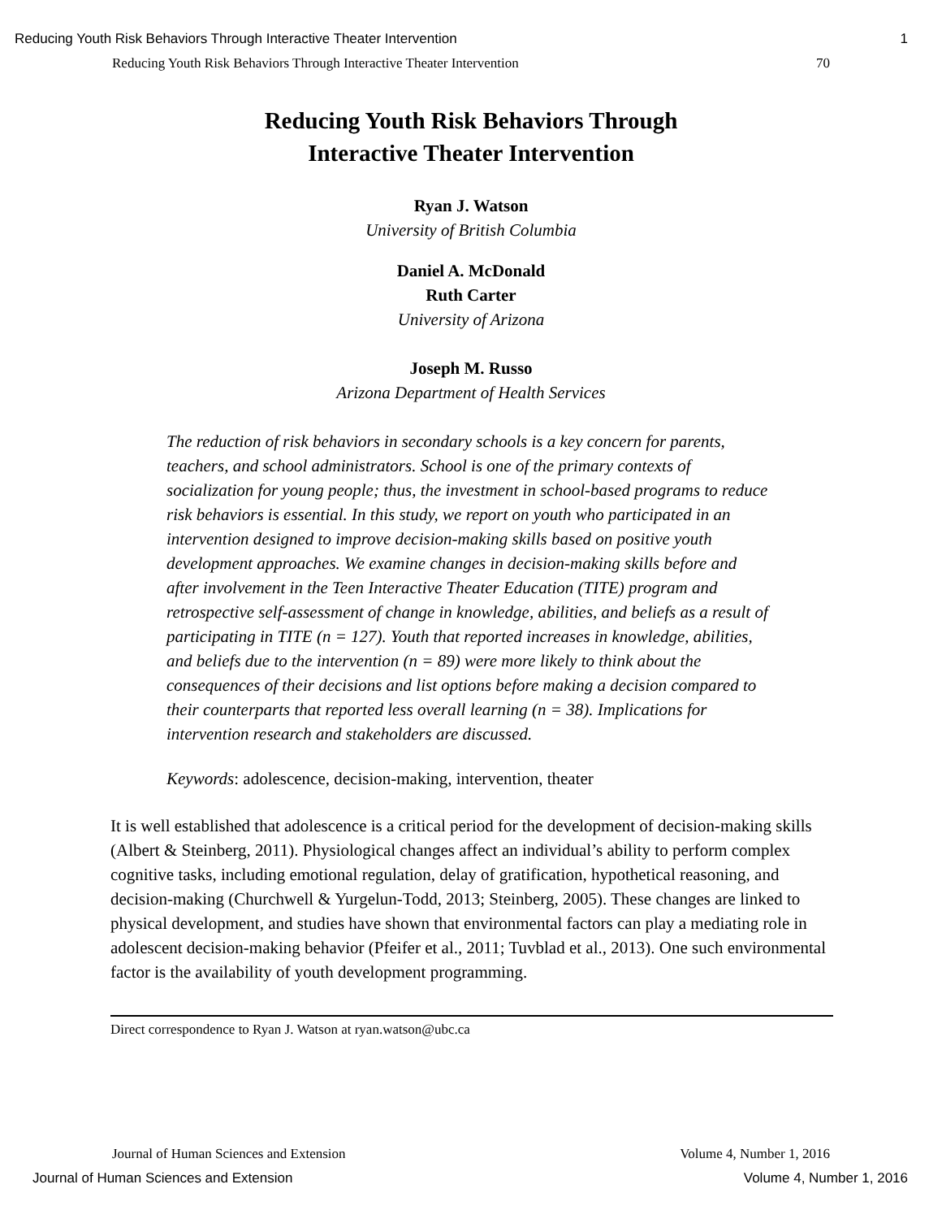Reducing Youth Risk Behaviors Through Interactive Theater Intervention 1
Reducing Youth Risk Behaviors Through Interactive Theater Intervention 70
Reducing Youth Risk Behaviors Through
Interactive Theater Intervention
Ryan J. Watson
University of British Columbia
Daniel A. McDonald
Ruth Carter
University of Arizona
Joseph M. Russo
Arizona Department of Health Services
The reduction of risk behaviors in secondary schools is a key concern for parents, teachers, and school administrators. School is one of the primary contexts of socialization for young people; thus, the investment in school-based programs to reduce risk behaviors is essential. In this study, we report on youth who participated in an intervention designed to improve decision-making skills based on positive youth development approaches. We examine changes in decision-making skills before and after involvement in the Teen Interactive Theater Education (TITE) program and retrospective self-assessment of change in knowledge, abilities, and beliefs as a result of participating in TITE (n = 127). Youth that reported increases in knowledge, abilities, and beliefs due to the intervention (n = 89) were more likely to think about the consequences of their decisions and list options before making a decision compared to their counterparts that reported less overall learning (n = 38). Implications for intervention research and stakeholders are discussed.
Keywords: adolescence, decision-making, intervention, theater
It is well established that adolescence is a critical period for the development of decision-making skills (Albert & Steinberg, 2011). Physiological changes affect an individual’s ability to perform complex cognitive tasks, including emotional regulation, delay of gratification, hypothetical reasoning, and decision-making (Churchwell & Yurgelun-Todd, 2013; Steinberg, 2005). These changes are linked to physical development, and studies have shown that environmental factors can play a mediating role in adolescent decision-making behavior (Pfeifer et al., 2011; Tuvblad et al., 2013). One such environmental factor is the availability of youth development programming.
Direct correspondence to Ryan J. Watson at ryan.watson@ubc.ca
Journal of Human Sciences and Extension Volume 4, Number 1, 2016
Journal of Human Sciences and Extension Volume 4, Number 1, 2016